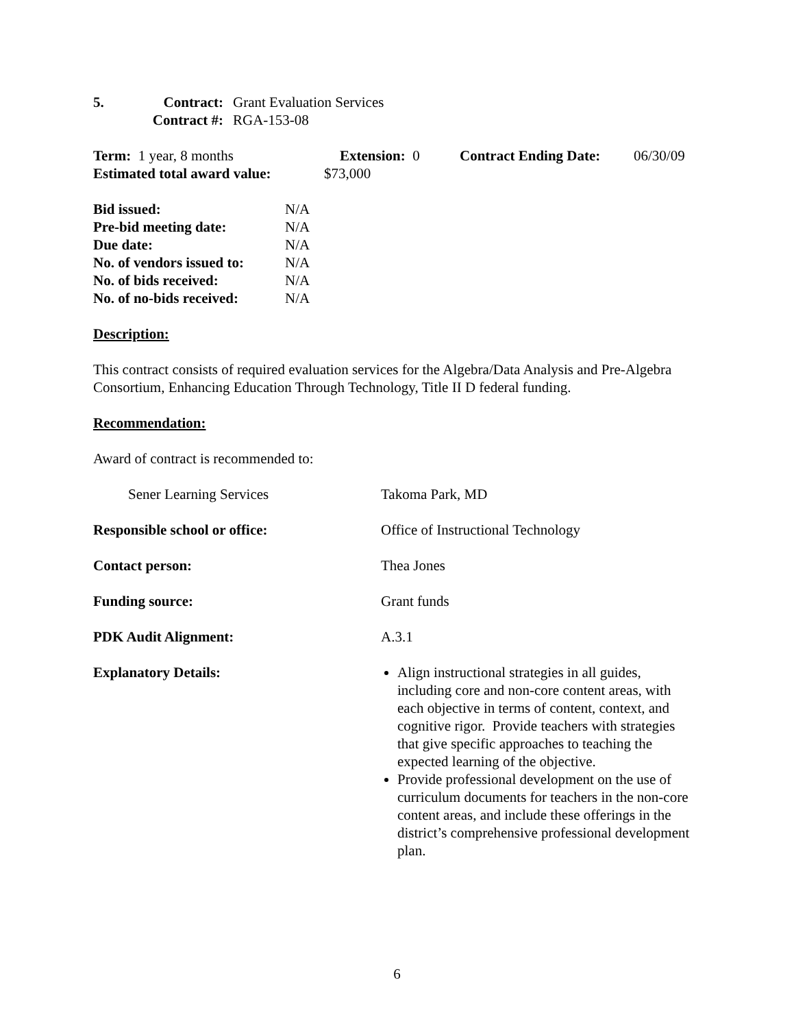5. Contract: Grant Evaluation Services
Contract #: RGA-153-08
Term: 1 year, 8 months Extension: 0 Contract Ending Date:
06/30/09
Estimated total award value:
$73,000
Bid issued: N/A
Pre-bid meeting date: N/A
Due date: N/A
No. of vendors issued to:
N/A
No. of bids received: N/A
No. of no-bids received:
N/A
Description:
This contract consists of required evaluation services for the Algebra/Data Analysis and Pre-Algebra Consortium, Enhancing Education Through Technology, Title II D federal funding.
Recommendation:
Award of contract is recommended to:
Sener Learning Services Takoma Park, MD
Responsible school or office: Office of Instructional Technology
Contact person: Thea Jones
Funding source: Grant funds
PDK Audit Alignment: A.3.1
Explanatory Details: Align instructional strategies in all guides, including core and non-core content areas, with each objective in terms of content, context, and cognitive rigor. Provide teachers with strategies that give specific approaches to teaching the expected learning of the objective.
Provide professional development on the use of curriculum documents for teachers in the non-core content areas, and include these offerings in the district’s comprehensive professional development plan.
6